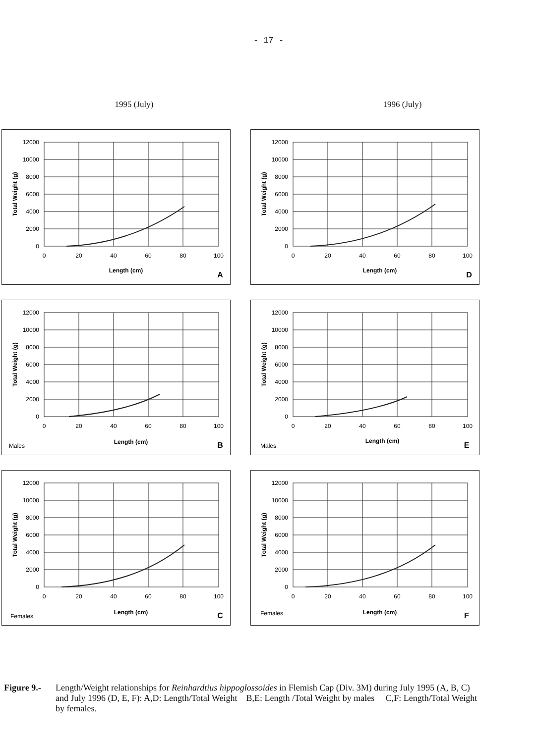- 17 -
1995 (July) 1996 (July)
12000
10000
8000
6000
4000
2000
0
0
20
40
60
80
100
Length (cm)
Total Weight (g)
A
12000
10000
8000
6000
4000
2000
0
0
20
40
60
80
100
Length (cm)
Total Weight (g)
D
12000
10000
8000
6000
4000
2000
0
0
20
40
60
80
100
Males
Length (cm)
Total Weight (g)
B
12000
10000
8000
6000
4000
2000
0
0
20
40
60
80
100
Males
Length (cm)
Total Weight (g)
E
12000
10000
8000
6000
4000
2000
0
0
20
40
60
80
100
Females
Length (cm)
Total Weight (g)
C
12000
10000
8000
6000
4000
2000
0
0
20
40
60
80
100
Females
Length (cm)
Total Weight (g)
F
Figure 9.-
Length/Weight relationships for Reinhardtius hippoglossoides in Flemish Cap (Div. 3M) during July 1995 (A, B, C) and July 1996 (D, E, F): A,D: Length/Total Weight B,E: Length /Total Weight by males C,F: Length/Total Weight by females.